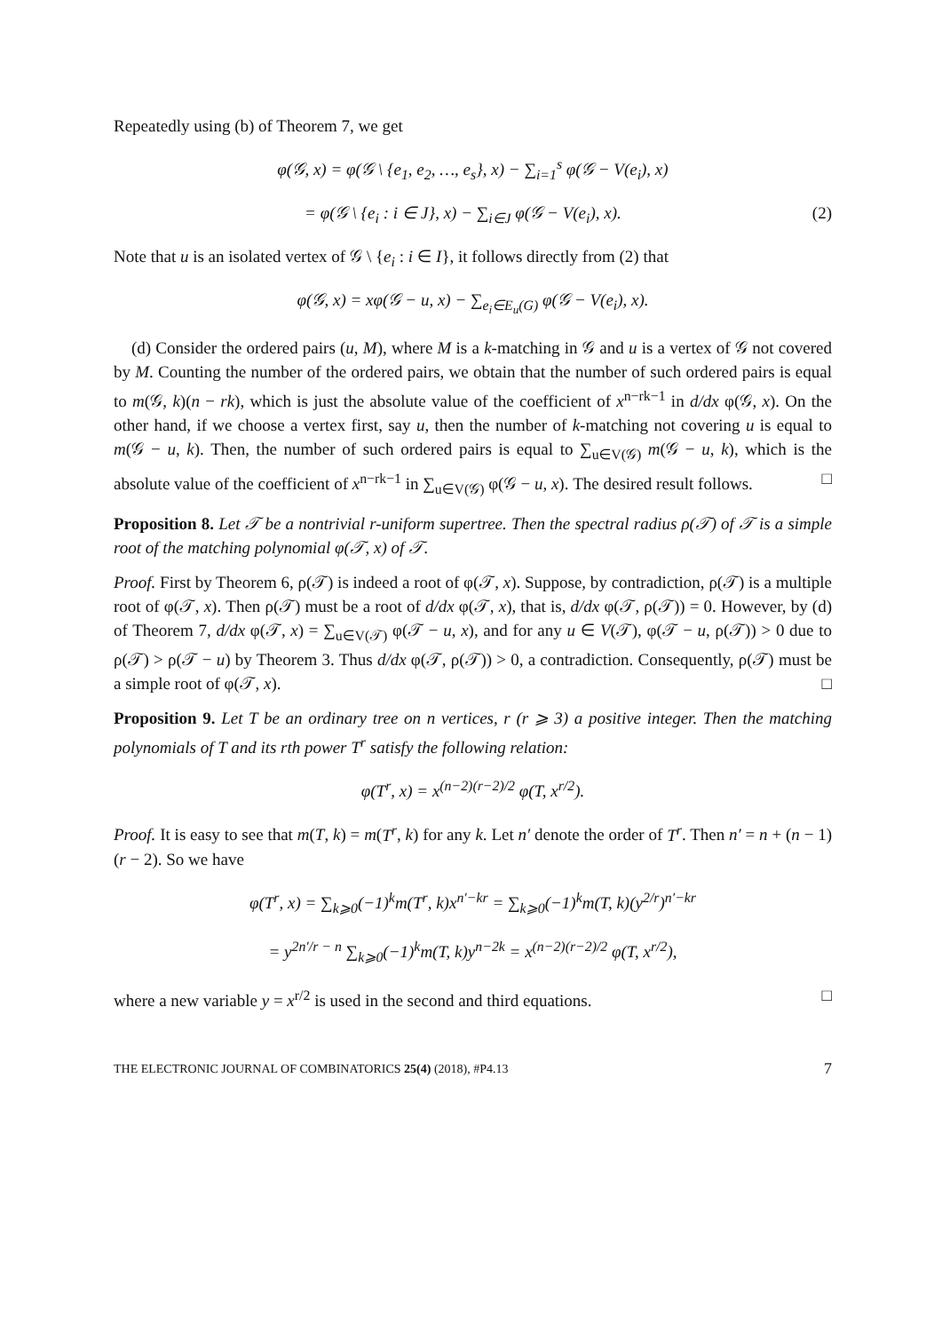Repeatedly using (b) of Theorem 7, we get
φ(𝒢, x) = φ(𝒢 \ {e<sub>1</sub>, e<sub>2</sub>, …, e<sub>s</sub>}, x) − ∑<sub>i=1</sub><sup>s</sup> φ(𝒢 − V(e<sub>i</sub>), x)
= φ(𝒢 \ {e<sub>i</sub> : i ∈ J}, x) − ∑<sub>i∈J</sub> φ(𝒢 − V(e<sub>i</sub>), x). (2)
Note that u is an isolated vertex of 𝒢 \ {e<sub>i</sub> : i ∈ I}, it follows directly from (2) that
φ(𝒢, x) = xφ(𝒢 − u, x) − ∑<sub>e<sub>i</sub>∈E<sub>u</sub>(G)</sub> φ(𝒢 − V(e<sub>i</sub>), x).
(d) Consider the ordered pairs (u, M), where M is a k-matching in 𝒢 and u is a vertex of 𝒢 not covered by M. Counting the number of the ordered pairs, we obtain that the number of such ordered pairs is equal to m(𝒢, k)(n − rk), which is just the absolute value of the coefficient of x<sup>n−rk−1</sup> in d/dx φ(𝒢, x). On the other hand, if we choose a vertex first, say u, then the number of k-matching not covering u is equal to m(𝒢 − u, k). Then, the number of such ordered pairs is equal to ∑<sub>u∈V(𝒢)</sub> m(𝒢 − u, k), which is the absolute value of the coefficient of x<sup>n−rk−1</sup> in ∑<sub>u∈V(𝒢)</sub> φ(𝒢 − u, x). The desired result follows. □
Proposition 8. Let 𝒯 be a nontrivial r-uniform supertree. Then the spectral radius ρ(𝒯) of 𝒯 is a simple root of the matching polynomial φ(𝒯, x) of 𝒯.
Proof. First by Theorem 6, ρ(𝒯) is indeed a root of φ(𝒯, x). Suppose, by contradiction, ρ(𝒯) is a multiple root of φ(𝒯, x). Then ρ(𝒯) must be a root of d/dx φ(𝒯, x), that is, d/dx φ(𝒯, ρ(𝒯)) = 0. However, by (d) of Theorem 7, d/dx φ(𝒯, x) = ∑<sub>u∈V(𝒯)</sub> φ(𝒯 − u, x), and for any u ∈ V(𝒯), φ(𝒯 − u, ρ(𝒯)) > 0 due to ρ(𝒯) > ρ(𝒯 − u) by Theorem 3. Thus d/dx φ(𝒯, ρ(𝒯)) > 0, a contradiction. Consequently, ρ(𝒯) must be a simple root of φ(𝒯, x). □
Proposition 9. Let T be an ordinary tree on n vertices, r (r ⩾ 3) a positive integer. Then the matching polynomials of T and its rth power T<sup>r</sup> satisfy the following relation:
φ(T<sup>r</sup>, x) = x<sup>(n−2)(r−2)/2</sup> φ(T, x<sup>r/2</sup>).
Proof. It is easy to see that m(T, k) = m(T<sup>r</sup>, k) for any k. Let n′ denote the order of T<sup>r</sup>. Then n′ = n + (n − 1)(r − 2). So we have
φ(T<sup>r</sup>, x) = ∑<sub>k⩾0</sub>(−1)<sup>k</sup>m(T<sup>r</sup>, k)x<sup>n′−kr</sup> = ∑<sub>k⩾0</sub>(−1)<sup>k</sup>m(T, k)(y<sup>2/r</sup>)<sup>n′−kr</sup>
= y<sup>2n′/r − n</sup> ∑<sub>k⩾0</sub>(−1)<sup>k</sup>m(T, k)y<sup>n−2k</sup> = x<sup>(n−2)(r−2)/2</sup> φ(T, x<sup>r/2</sup>),
where a new variable y = x<sup>r/2</sup> is used in the second and third equations. □
THE ELECTRONIC JOURNAL OF COMBINATORICS 25(4) (2018), #P4.13 7